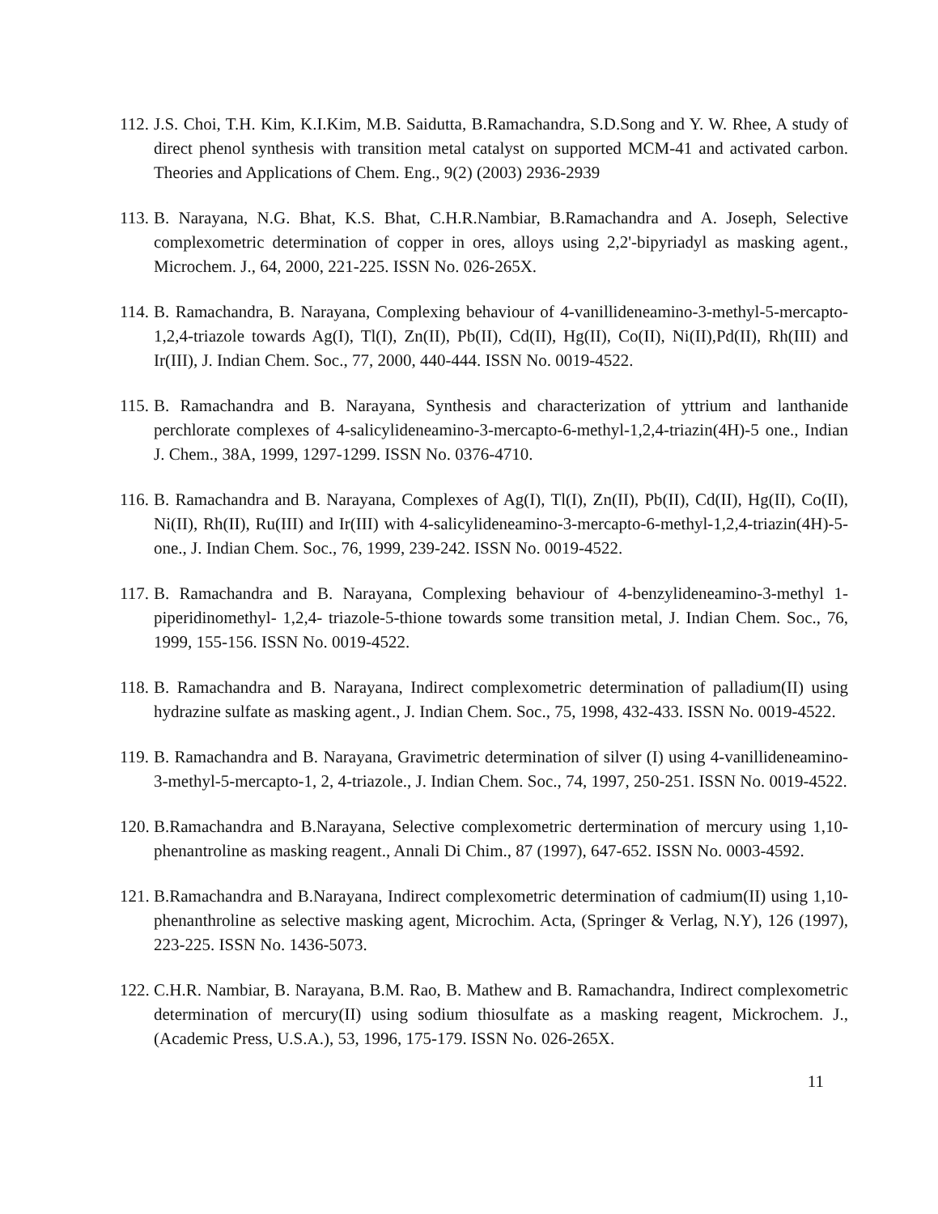112. J.S. Choi, T.H. Kim, K.I.Kim, M.B. Saidutta, B.Ramachandra, S.D.Song and Y. W. Rhee, A study of direct phenol synthesis with transition metal catalyst on supported MCM-41 and activated carbon. Theories and Applications of Chem. Eng., 9(2) (2003) 2936-2939
113. B. Narayana, N.G. Bhat, K.S. Bhat, C.H.R.Nambiar, B.Ramachandra and A. Joseph, Selective complexometric determination of copper in ores, alloys using 2,2'-bipyriadyl as masking agent., Microchem. J., 64, 2000, 221-225. ISSN No. 026-265X.
114. B. Ramachandra, B. Narayana, Complexing behaviour of 4-vanillideneamino-3-methyl-5-mercapto-1,2,4-triazole towards Ag(I), Tl(I), Zn(II), Pb(II), Cd(II), Hg(II), Co(II), Ni(II),Pd(II), Rh(III) and Ir(III), J. Indian Chem. Soc., 77, 2000, 440-444. ISSN No. 0019-4522.
115. B. Ramachandra and B. Narayana, Synthesis and characterization of yttrium and lanthanide perchlorate complexes of 4-salicylideneamino-3-mercapto-6-methyl-1,2,4-triazin(4H)-5 one., Indian J. Chem., 38A, 1999, 1297-1299. ISSN No. 0376-4710.
116. B. Ramachandra and B. Narayana, Complexes of Ag(I), Tl(I), Zn(II), Pb(II), Cd(II), Hg(II), Co(II), Ni(II), Rh(II), Ru(III) and Ir(III) with 4-salicylideneamino-3-mercapto-6-methyl-1,2,4-triazin(4H)-5-one., J. Indian Chem. Soc., 76, 1999, 239-242. ISSN No. 0019-4522.
117. B. Ramachandra and B. Narayana, Complexing behaviour of 4-benzylideneamino-3-methyl 1-piperidinomethyl- 1,2,4- triazole-5-thione towards some transition metal, J. Indian Chem. Soc., 76, 1999, 155-156. ISSN No. 0019-4522.
118. B. Ramachandra and B. Narayana, Indirect complexometric determination of palladium(II) using hydrazine sulfate as masking agent., J. Indian Chem. Soc., 75, 1998, 432-433. ISSN No. 0019-4522.
119. B. Ramachandra and B. Narayana, Gravimetric determination of silver (I) using 4-vanillideneamino-3-methyl-5-mercapto-1, 2, 4-triazole., J. Indian Chem. Soc., 74, 1997, 250-251. ISSN No. 0019-4522.
120. B.Ramachandra and B.Narayana, Selective complexometric dertermination of mercury using 1,10-phenantroline as masking reagent., Annali Di Chim., 87 (1997), 647-652. ISSN No. 0003-4592.
121. B.Ramachandra and B.Narayana, Indirect complexometric determination of cadmium(II) using 1,10-phenanthroline as selective masking agent, Microchim. Acta, (Springer & Verlag, N.Y), 126 (1997), 223-225. ISSN No. 1436-5073.
122. C.H.R. Nambiar, B. Narayana, B.M. Rao, B. Mathew and B. Ramachandra, Indirect complexometric determination of mercury(II) using sodium thiosulfate as a masking reagent, Mickrochem. J., (Academic Press, U.S.A.), 53, 1996, 175-179. ISSN No. 026-265X.
11